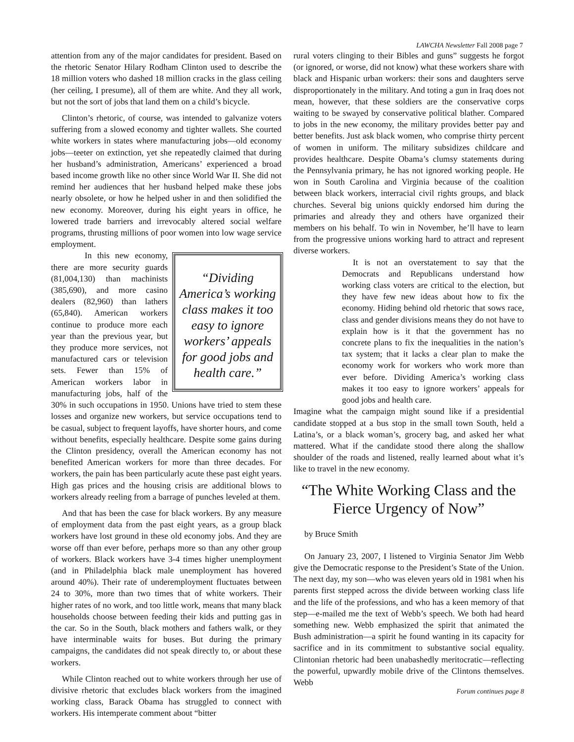LAWCHA Newsletter Fall 2008 page 7
attention from any of the major candidates for president. Based on the rhetoric Senator Hilary Rodham Clinton used to describe the 18 million voters who dashed 18 million cracks in the glass ceiling (her ceiling, I presume), all of them are white. And they all work, but not the sort of jobs that land them on a child’s bicycle.
Clinton’s rhetoric, of course, was intended to galvanize voters suffering from a slowed economy and tighter wallets. She courted white workers in states where manufacturing jobs—old economy jobs—teeter on extinction, yet she repeatedly claimed that during her husband’s administration, Americans’ experienced a broad based income growth like no other since World War II. She did not remind her audiences that her husband helped make these jobs nearly obsolete, or how he helped usher in and then solidified the new economy. Moreover, during his eight years in office, he lowered trade barriers and irrevocably altered social welfare programs, thrusting millions of poor women into low wage service employment.
“Dividing America’s working class makes it too easy to ignore workers’ appeals for good jobs and health care.”
In this new economy, there are more security guards (81,004,130) than machinists (385,690), and more casino dealers (82,960) than lathers (65,840). American workers continue to produce more each year than the previous year, but they produce more services, not manufactured cars or television sets. Fewer than 15% of American workers labor in manufacturing jobs, half of the 30% in such occupations in 1950. Unions have tried to stem these losses and organize new workers, but service occupations tend to be casual, subject to frequent layoffs, have shorter hours, and come without benefits, especially healthcare. Despite some gains during the Clinton presidency, overall the American economy has not benefited American workers for more than three decades. For workers, the pain has been particularly acute these past eight years. High gas prices and the housing crisis are additional blows to workers already reeling from a barrage of punches leveled at them.
And that has been the case for black workers. By any measure of employment data from the past eight years, as a group black workers have lost ground in these old economy jobs. And they are worse off than ever before, perhaps more so than any other group of workers. Black workers have 3-4 times higher unemployment (and in Philadelphia black male unemployment has hovered around 40%). Their rate of underemployment fluctuates between 24 to 30%, more than two times that of white workers. Their higher rates of no work, and too little work, means that many black households choose between feeding their kids and putting gas in the car. So in the South, black mothers and fathers walk, or they have interminable waits for buses. But during the primary campaigns, the candidates did not speak directly to, or about these workers.
While Clinton reached out to white workers through her use of divisive rhetoric that excludes black workers from the imagined working class, Barack Obama has struggled to connect with workers. His intemperate comment about “bitter
rural voters clinging to their Bibles and guns” suggests he forgot (or ignored, or worse, did not know) what these workers share with black and Hispanic urban workers: their sons and daughters serve disproportionately in the military. And toting a gun in Iraq does not mean, however, that these soldiers are the conservative corps waiting to be swayed by conservative political blather. Compared to jobs in the new economy, the military provides better pay and better benefits. Just ask black women, who comprise thirty percent of women in uniform. The military subsidizes childcare and provides healthcare. Despite Obama’s clumsy statements during the Pennsylvania primary, he has not ignored working people. He won in South Carolina and Virginia because of the coalition between black workers, interracial civil rights groups, and black churches. Several big unions quickly endorsed him during the primaries and already they and others have organized their members on his behalf. To win in November, he’ll have to learn from the progressive unions working hard to attract and represent di­verse workers.
It is not an overstatement to say that the Democrats and Republicans understand how working class voters are critical to the election, but they have few new ideas about how to fix the economy. Hiding behind old rhetoric that sows race, class and gender divisions means they do not have to explain how is it that the government has no concrete plans to fix the inequalities in the nation’s tax system; that it lacks a clear plan to make the economy work for workers who work more than ever before. Dividing America’s working class makes it too easy to ignore workers’ appeals for good jobs and health care.
Imagine what the campaign might sound like if a presidential candidate stopped at a bus stop in the small town South, held a Latina’s, or a black woman’s, grocery bag, and asked her what mattered. What if the candidate stood there along the shallow shoulder of the roads and listened, really learned about what it’s like to travel in the new economy.
“The White Working Class and the Fierce Urgency of Now”
by Bruce Smith
On January 23, 2007, I listened to Virginia Senator Jim Webb give the Democratic response to the President’s State of the Union. The next day, my son—who was eleven years old in 1981 when his parents first stepped across the divide between working class life and the life of the professions, and who has a keen memory of that step—e-mailed me the text of Webb’s speech. We both had heard something new. Webb emphasized the spirit that animated the Bush administration—a spirit he found wanting in its capacity for sacrifice and in its commitment to substantive social equality. Clintonian rhetoric had been unabashedly meritocratic—reflecting the powerful, upwardly mobile drive of the Clintons themselves. Webb
Forum continues page 8